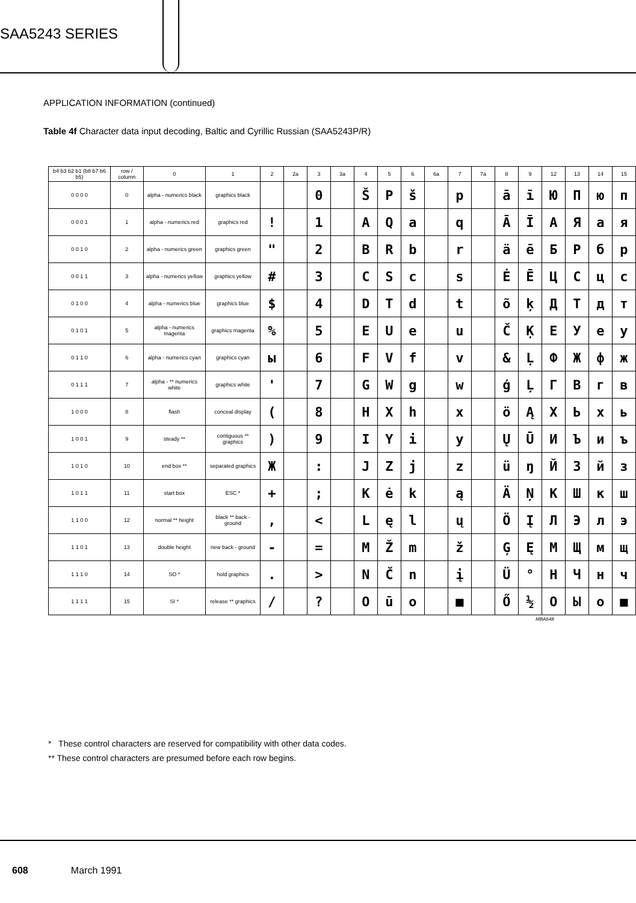SAA5243 SERIES
APPLICATION INFORMATION (continued)
Table 4f Character data input decoding, Baltic and Cyrillic Russian (SAA5243P/R)
| b4 b3 b2 b1 (b8 b7 b6 b5) | row / column | 0 | 1 | 2 | 2a | 3 | 3a | 4 | 5 | 6 | 6a | 7 | 7a | 8 | 9 | 12 | 13 | 14 | 15 |
| --- | --- | --- | --- | --- | --- | --- | --- | --- | --- | --- | --- | --- | --- | --- | --- | --- | --- | --- | --- |
| 0 0 0 0 | 0 | alpha - numerics black | graphics black | | | 0 | | Š | P | š | | p | | ā | ī | Ю | П | ю | п |
| 0 0 0 1 | 1 | alpha - numerics red | graphics red | ! | | 1 | | A | Q | a | | q | | Ā | Ī | А | Я | а | я |
| 0 0 1 0 | 2 | alpha - numerics green | graphics green | " | | 2 | | B | R | b | | r | | ä | ē | Б | Р | б | р |
| 0 0 1 1 | 3 | alpha - numerics yellow | graphics yellow | # | | 3 | | C | S | c | | s | | Ė | Ē | Ц | С | ц | с |
| 0 1 0 0 | 4 | alpha - numerics blue | graphics blue | $ | | 4 | | D | T | d | | t | | õ | ķ | Д | Т | д | т |
| 0 1 0 1 | 5 | alpha - numerics magenta | graphics magenta | % | | 5 | | E | U | e | | u | | Č | Ķ | Е | У | е | у |
| 0 1 1 0 | 6 | alpha - numerics cyan | graphics cyan | ы | | 6 | | F | V | f | | v | | & | Ļ | Ф | Ж | ф | ж |
| 0 1 1 1 | 7 | alpha - ** numerics white | graphics white | ' | | 7 | | G | W | g | | w | | ģ | Ļ | Г | В | г | в |
| 1 0 0 0 | 8 | flash | conceal display | ( | | 8 | | H | X | h | | x | | ö | Ą | Х | Ь | х | ь |
| 1 0 0 1 | 9 | steady ** | contiguous ** graphics | ) | | 9 | | I | Y | i | | y | | Ų | Ū | И | Ъ | и | ъ |
| 1 0 1 0 | 10 | end box ** | separated graphics | Ж | | : | | J | Z | j | | z | | ü | ŋ | Й | З | й | з |
| 1 0 1 1 | 11 | start box | ESC * | + | | ; | | K | ė | k | | ą | | Ä | Ņ | К | Ш | к | ш |
| 1 1 0 0 | 12 | normal ** height | black ** back - ground | , | | < | | L | ę | l | | ų | | Ö | Į | Л | Э | л | э |
| 1 1 0 1 | 13 | double height | new back - ground | - | | = | | M | Ž | m | | ž | | Ģ | Ę | М | Щ | м | щ |
| 1 1 1 0 | 14 | SO * | hold graphics | . | | > | | N | Č | n | | į | | Ü | ° | Н | Ч | н | ч |
| 1 1 1 1 | 15 | SI * | release ** graphics | / | | ? | | O | ū | o | | ■ | | Ő | ½ | О | Ы | о | ■ |
MBA648
* These control characters are reserved for compatibility with other data codes.
** These control characters are presumed before each row begins.
608 March 1991